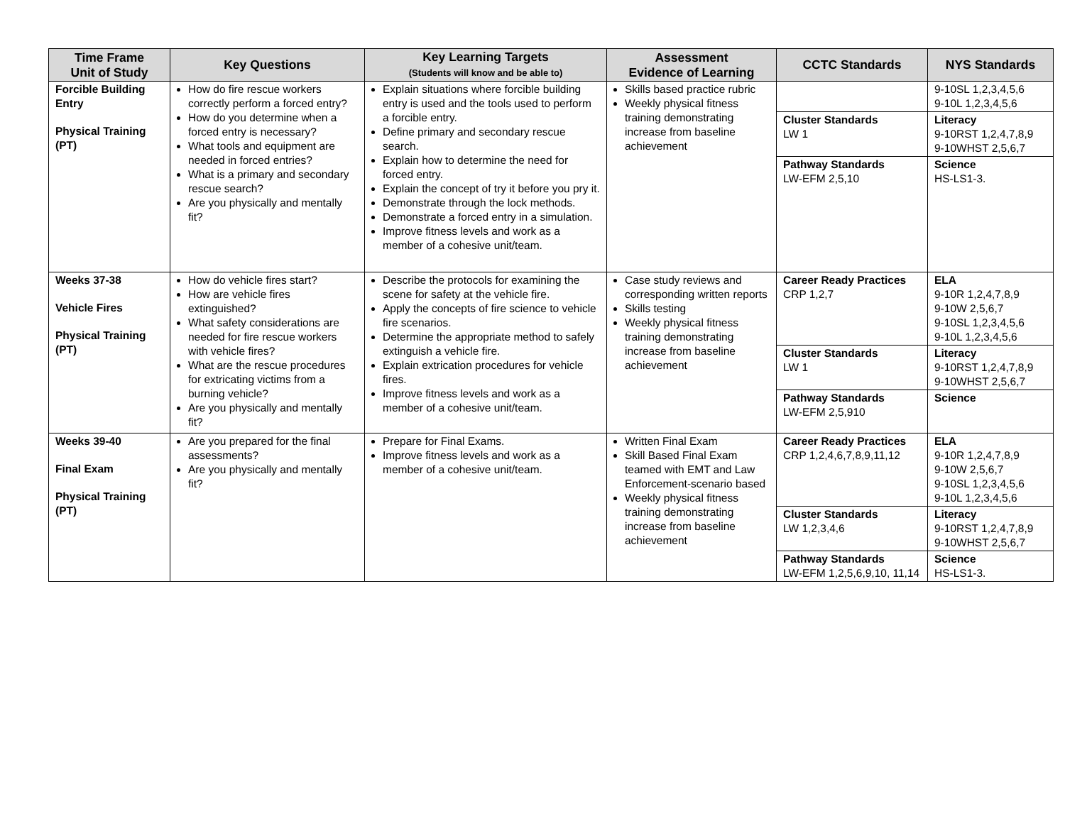| Time Frame Unit of Study | Key Questions | Key Learning Targets (Students will know and be able to) | Assessment Evidence of Learning | CCTC Standards | NYS Standards |
| --- | --- | --- | --- | --- | --- |
| Forcible Building Entry Physical Training (PT) | How do fire rescue workers correctly perform a forced entry? How do you determine when a forced entry is necessary? What tools and equipment are needed in forced entries? What is a primary and secondary rescue search? Are you physically and mentally fit? | Explain situations where forcible building entry is used and the tools used to perform a forcible entry. Define primary and secondary rescue search. Explain how to determine the need for forced entry. Explain the concept of try it before you pry it. Demonstrate through the lock methods. Demonstrate a forced entry in a simulation. Improve fitness levels and work as a member of a cohesive unit/team. | Skills based practice rubric Weekly physical fitness training demonstrating increase from baseline achievement | | 9-10SL 1,2,3,4,5,6 9-10L 1,2,3,4,5,6 |
| | | | | Cluster Standards LW 1 | Literacy 9-10RST 1,2,4,7,8,9 9-10WHST 2,5,6,7 |
| | | | | Pathway Standards LW-EFM 2,5,10 | Science HS-LS1-3. |
| Weeks 37-38 Vehicle Fires Physical Training (PT) | How do vehicle fires start? How are vehicle fires extinguished? What safety considerations are needed for fire rescue workers with vehicle fires? What are the rescue procedures for extricating victims from a burning vehicle? Are you physically and mentally fit? | Describe the protocols for examining the scene for safety at the vehicle fire. Apply the concepts of fire science to vehicle fire scenarios. Determine the appropriate method to safely extinguish a vehicle fire. Explain extrication procedures for vehicle fires. Improve fitness levels and work as a member of a cohesive unit/team. | Case study reviews and corresponding written reports Skills testing Weekly physical fitness training demonstrating increase from baseline achievement | Career Ready Practices CRP 1,2,7 | ELA 9-10R 1,2,4,7,8,9 9-10W 2,5,6,7 9-10SL 1,2,3,4,5,6 9-10L 1,2,3,4,5,6 |
| | | | | Cluster Standards LW 1 | Literacy 9-10RST 1,2,4,7,8,9 9-10WHST 2,5,6,7 |
| | | | | Pathway Standards LW-EFM 2,5,910 | Science |
| Weeks 39-40 Final Exam Physical Training (PT) | Are you prepared for the final assessments? Are you physically and mentally fit? | Prepare for Final Exams. Improve fitness levels and work as a member of a cohesive unit/team. | Written Final Exam Skill Based Final Exam teamed with EMT and Law Enforcement-scenario based Weekly physical fitness training demonstrating increase from baseline achievement | Career Ready Practices CRP 1,2,4,6,7,8,9,11,12 | ELA 9-10R 1,2,4,7,8,9 9-10W 2,5,6,7 9-10SL 1,2,3,4,5,6 9-10L 1,2,3,4,5,6 |
| | | | | Cluster Standards LW 1,2,3,4,6 | Literacy 9-10RST 1,2,4,7,8,9 9-10WHST 2,5,6,7 |
| | | | | Pathway Standards LW-EFM 1,2,5,6,9,10, 11,14 | Science HS-LS1-3. |